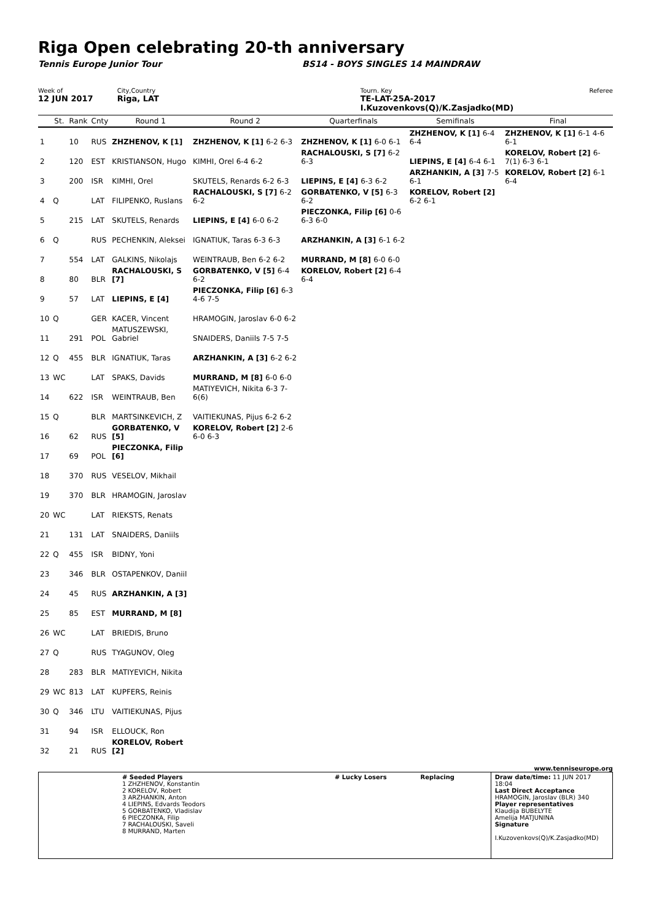Riga Open celebrating 20-th anniversary
Tennis Europe Junior Tour BS14 - BOYS SINGLES 14 MAINDRAW
Week of
12 JUN 2017
City,Country
Riga, LAT
Tourn. Key
TE-LAT-25A-2017 I.Kuzovenkovs(Q)/K.Zasjadko(MD)
Referee
| | St. | Rank | Cnty | Round 1 | Round 2 | Quarterfinals | Semifinals | Final |
| --- | --- | --- | --- | --- | --- | --- | --- | --- |
| 1 | | 10 | RUS | ZHZHENOV, K [1] | ZHZHENOV, K [1] 6-2 6-3 | ZHZHENOV, K [1] 6-0 6-1 | ZHZHENOV, K [1] 6-4 6-4 | ZHZHENOV, K [1] 6-1 4-6 6-1 |
| 2 | | 120 | EST | KRISTIANSON, Hugo | KIMHI, Orel 6-4 6-2 | RACHALOUSKI, S [7] 6-2 6-3 | LIEPINS, E [4] 6-4 6-1 | KORELOV, Robert [2] 6-7(1) 6-3 6-1 |
| 3 | | 200 | ISR | KIMHI, Orel | SKUTELS, Renards 6-2 6-3 | LIEPINS, E [4] 6-3 6-2 | ARZHANKIN, A [3] 7-5 6-1 | KORELOV, Robert [2] 6-1 6-4 |
| 4 | Q | | LAT | FILIPENKO, Ruslans | RACHALOUSKI, S [7] 6-2 6-2 | GORBATENKO, V [5] 6-3 6-2 | KORELOV, Robert [2] 6-2 6-1 | |
| 5 | | 215 | LAT | SKUTELS, Renards | LIEPINS, E [4] 6-0 6-2 | PIECZONKA, Filip [6] 0-6 6-3 6-0 | | |
| 6 | Q | | RUS | PECHENKIN, Aleksei | IGNATIUK, Taras 6-3 6-3 | ARZHANKIN, A [3] 6-1 6-2 | | |
| 7 | | 554 | LAT | GALKINS, Nikolajs | WEINTRAUB, Ben 6-2 6-2 | MURRAND, M [8] 6-0 6-0 | | |
| 8 | | 80 | BLR | RACHALOUSKI, S [7] | GORBATENKO, V [5] 6-4 6-2 | KORELOV, Robert [2] 6-4 6-4 | | |
| 9 | | 57 | LAT | LIEPINS, E [4] | PIECZONKA, Filip [6] 6-3 4-6 7-5 | | | |
| 10 | Q | | GER | KACER, Vincent | HRAMOGIN, Jaroslav 6-0 6-2 | | | |
| 11 | | 291 | POL | MATUSZEWSKI, Gabriel | SNAIDERS, Daniils 7-5 7-5 | | | |
| 12 | Q | 455 | BLR | IGNATIUK, Taras | ARZHANKIN, A [3] 6-2 6-2 | | | |
| 13 | WC | | LAT | SPAKS, Davids | MURRAND, M [8] 6-0 6-0 | | | |
| 14 | | 622 | ISR | WEINTRAUB, Ben | MATIYEVICH, Nikita 6-3 7-6(6) | | | |
| 15 | Q | | BLR | MARTSINKEVICH, Z | VAITIEKUNAS, Pijus 6-2 6-2 | | | |
| 16 | | 62 | RUS | GORBATENKO, V [5] | KORELOV, Robert [2] 2-6 6-0 6-3 | | | |
| 17 | | 69 | POL | PIECZONKA, Filip [6] | | | | |
| 18 | | 370 | RUS | VESELOV, Mikhail | | | | |
| 19 | | 370 | BLR | HRAMOGIN, Jaroslav | | | | |
| 20 | WC | | LAT | RIEKSTS, Renats | | | | |
| 21 | | 131 | LAT | SNAIDERS, Daniils | | | | |
| 22 | Q | 455 | ISR | BIDNY, Yoni | | | | |
| 23 | | 346 | BLR | OSTAPENKOV, Daniil | | | | |
| 24 | | 45 | RUS | ARZHANKIN, A [3] | | | | |
| 25 | | 85 | EST | MURRAND, M [8] | | | | |
| 26 | WC | | LAT | BRIEDIS, Bruno | | | | |
| 27 | Q | | RUS | TYAGUNOV, Oleg | | | | |
| 28 | | 283 | BLR | MATIYEVICH, Nikita | | | | |
| 29 | WC | 813 | LAT | KUPFERS, Reinis | | | | |
| 30 | Q | 346 | LTU | VAITIEKUNAS, Pijus | | | | |
| 31 | | 94 | ISR | ELLOUCK, Ron | | | | |
| 32 | | 21 | RUS | KORELOV, Robert [2] | | | | |
www.tenniseurope.org
# Seeded Players
1 ZHZHENOV, Konstantin
2 KORELOV, Robert
3 ARZHANKIN, Anton
4 LIEPINS, Edvards Teodors
5 GORBATENKO, Vladislav
6 PIECZONKA, Filip
7 RACHALOUSKI, Saveli
8 MURRAND, Marten
# Lucky Losers Replacing Draw date/time: 11 JUN 2017 18:04
Last Direct Acceptance
HRAMOGIN, Jaroslav (BLR) 340
Player representatives
Klaudija BUBELYTE
Amelija MATJUNINA
Signature
I.Kuzovenkovs(Q)/K.Zasjadko(MD)